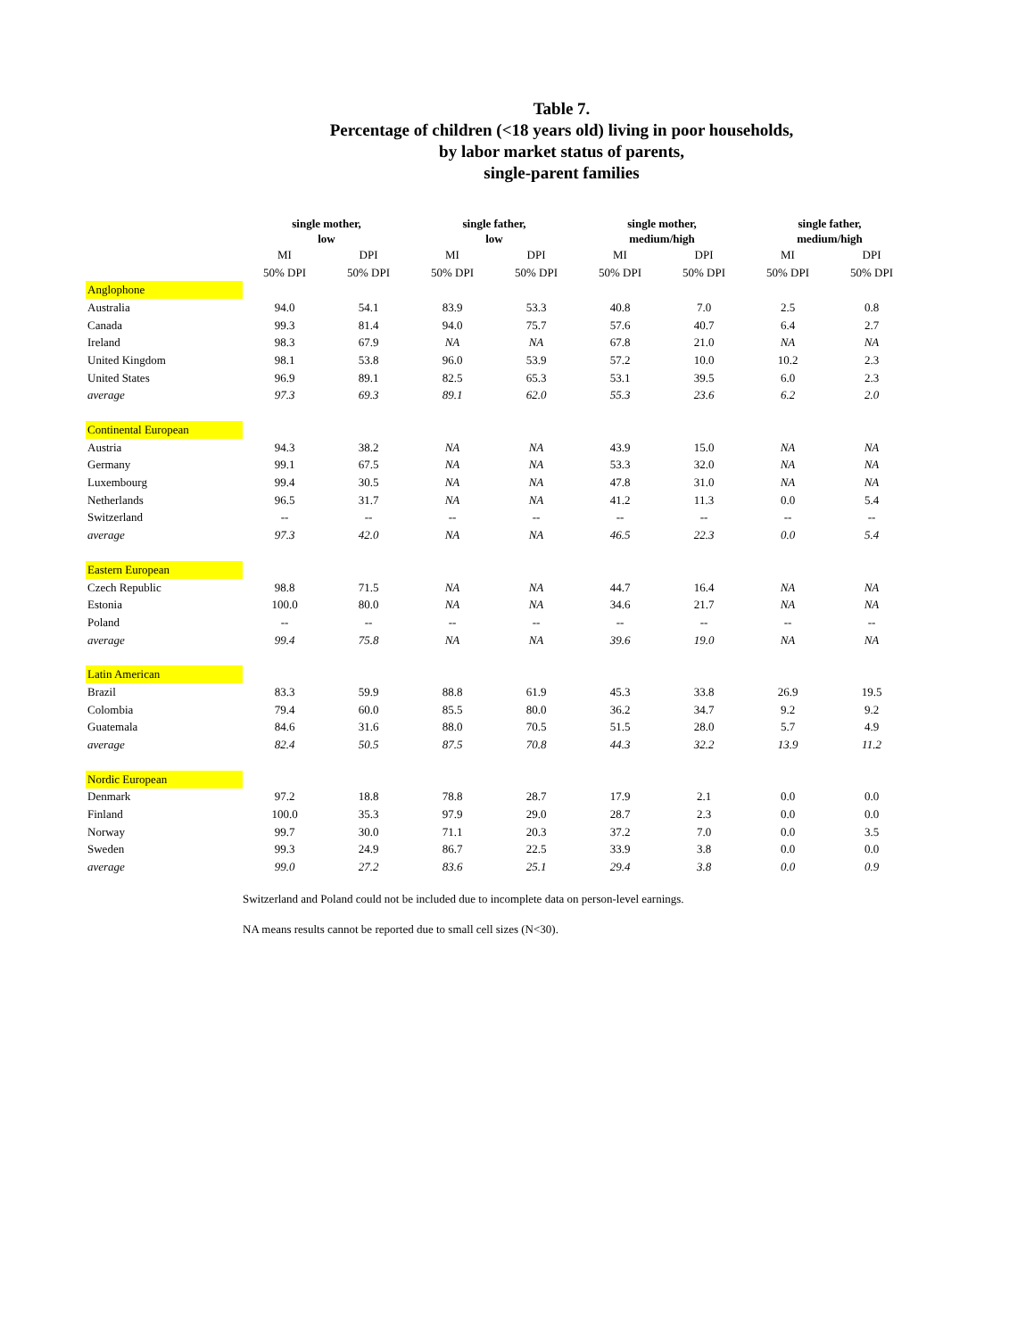Table 7.
Percentage of children (<18 years old) living in poor households,
by labor market status of parents,
single-parent families
| | single mother, low | | single father, low | | single mother, medium/high | | single father, medium/high | |
| --- | --- | --- | --- | --- | --- | --- | --- | --- |
| | MI | DPI | MI | DPI | MI | DPI | MI | DPI |
| | 50% DPI | 50% DPI | 50% DPI | 50% DPI | 50% DPI | 50% DPI | 50% DPI | 50% DPI |
| Anglophone | | | | | | | | |
| Australia | 94.0 | 54.1 | 83.9 | 53.3 | 40.8 | 7.0 | 2.5 | 0.8 |
| Canada | 99.3 | 81.4 | 94.0 | 75.7 | 57.6 | 40.7 | 6.4 | 2.7 |
| Ireland | 98.3 | 67.9 | NA | NA | 67.8 | 21.0 | NA | NA |
| United Kingdom | 98.1 | 53.8 | 96.0 | 53.9 | 57.2 | 10.0 | 10.2 | 2.3 |
| United States | 96.9 | 89.1 | 82.5 | 65.3 | 53.1 | 39.5 | 6.0 | 2.3 |
| average | 97.3 | 69.3 | 89.1 | 62.0 | 55.3 | 23.6 | 6.2 | 2.0 |
| Continental European | | | | | | | | |
| Austria | 94.3 | 38.2 | NA | NA | 43.9 | 15.0 | NA | NA |
| Germany | 99.1 | 67.5 | NA | NA | 53.3 | 32.0 | NA | NA |
| Luxembourg | 99.4 | 30.5 | NA | NA | 47.8 | 31.0 | NA | NA |
| Netherlands | 96.5 | 31.7 | NA | NA | 41.2 | 11.3 | 0.0 | 5.4 |
| Switzerland | -- | -- | -- | -- | -- | -- | -- | -- |
| average | 97.3 | 42.0 | NA | NA | 46.5 | 22.3 | 0.0 | 5.4 |
| Eastern European | | | | | | | | |
| Czech Republic | 98.8 | 71.5 | NA | NA | 44.7 | 16.4 | NA | NA |
| Estonia | 100.0 | 80.0 | NA | NA | 34.6 | 21.7 | NA | NA |
| Poland | -- | -- | -- | -- | -- | -- | -- | -- |
| average | 99.4 | 75.8 | NA | NA | 39.6 | 19.0 | NA | NA |
| Latin American | | | | | | | | |
| Brazil | 83.3 | 59.9 | 88.8 | 61.9 | 45.3 | 33.8 | 26.9 | 19.5 |
| Colombia | 79.4 | 60.0 | 85.5 | 80.0 | 36.2 | 34.7 | 9.2 | 9.2 |
| Guatemala | 84.6 | 31.6 | 88.0 | 70.5 | 51.5 | 28.0 | 5.7 | 4.9 |
| average | 82.4 | 50.5 | 87.5 | 70.8 | 44.3 | 32.2 | 13.9 | 11.2 |
| Nordic European | | | | | | | | |
| Denmark | 97.2 | 18.8 | 78.8 | 28.7 | 17.9 | 2.1 | 0.0 | 0.0 |
| Finland | 100.0 | 35.3 | 97.9 | 29.0 | 28.7 | 2.3 | 0.0 | 0.0 |
| Norway | 99.7 | 30.0 | 71.1 | 20.3 | 37.2 | 7.0 | 0.0 | 3.5 |
| Sweden | 99.3 | 24.9 | 86.7 | 22.5 | 33.9 | 3.8 | 0.0 | 0.0 |
| average | 99.0 | 27.2 | 83.6 | 25.1 | 29.4 | 3.8 | 0.0 | 0.9 |
Switzerland and Poland could not be included due to incomplete data on person-level earnings.
NA means results cannot be reported due to small cell sizes (N<30).